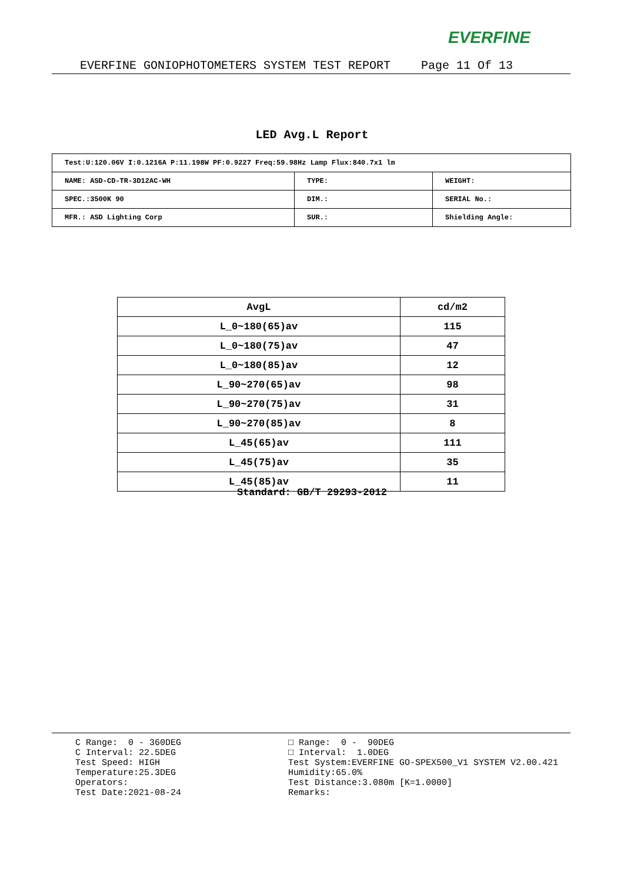EVERFINE
EVERFINE GONIOPHOTOMETERS SYSTEM TEST REPORT Page 11 Of 13
LED Avg.L Report
| Test:U:120.06V I:0.1216A P:11.198W PF:0.9227 Freq:59.98Hz Lamp Flux:840.7x1 lm | | |
| NAME: ASD-CD-TR-3D12AC-WH | TYPE: | WEIGHT: |
| SPEC.:3500K 90 | DIM.: | SERIAL No.: |
| MFR.: ASD Lighting Corp | SUR.: | Shielding Angle: |
| AvgL | cd/m2 |
| --- | --- |
| L_0~180(65)av | 115 |
| L_0~180(75)av | 47 |
| L_0~180(85)av | 12 |
| L_90~270(65)av | 98 |
| L_90~270(75)av | 31 |
| L_90~270(85)av | 8 |
| L_45(65)av | 111 |
| L_45(75)av | 35 |
| L_45(85)av | 11 |
Standard: GB/T 29293-2012
C Range: 0 - 360DEG C Interval: 22.5DEG Test Speed: HIGH Temperature:25.3DEG Operators: Test Date:2021-08-24
□ Range: 0 - 90DEG □ Interval: 1.0DEG Test System:EVERFINE GO-SPEX500_V1 SYSTEM V2.00.421 Humidity:65.0% Test Distance:3.080m [K=1.0000] Remarks: